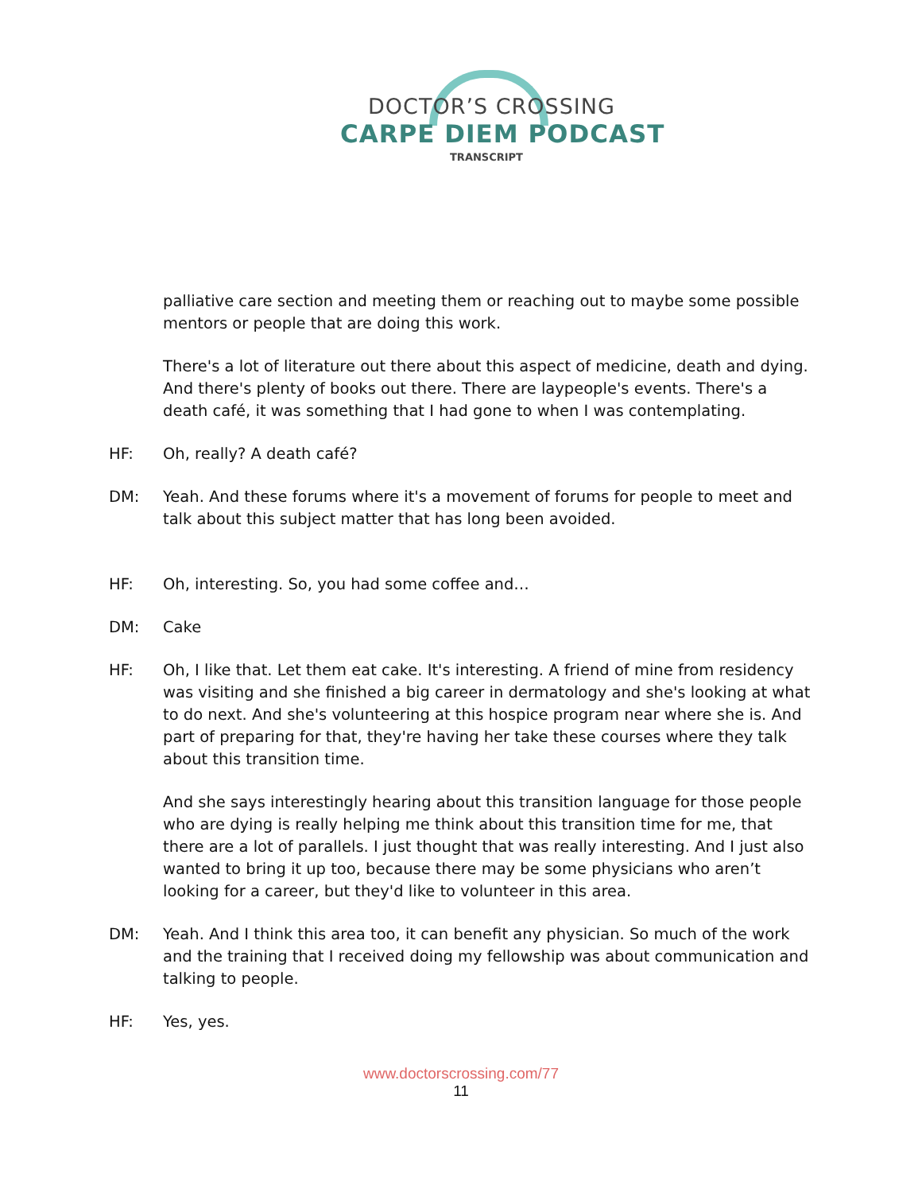DOCTOR’S CROSSING
CARPE DIEM PODCAST
TRANSCRIPT
palliative care section and meeting them or reaching out to maybe some possible mentors or people that are doing this work.
There's a lot of literature out there about this aspect of medicine, death and dying. And there's plenty of books out there. There are laypeople's events. There's a death café, it was something that I had gone to when I was contemplating.
HF: Oh, really? A death café?
DM: Yeah. And these forums where it's a movement of forums for people to meet and talk about this subject matter that has long been avoided.
HF: Oh, interesting. So, you had some coffee and…
DM: Cake
HF: Oh, I like that. Let them eat cake. It's interesting. A friend of mine from residency was visiting and she finished a big career in dermatology and she's looking at what to do next. And she's volunteering at this hospice program near where she is. And part of preparing for that, they're having her take these courses where they talk about this transition time.
And she says interestingly hearing about this transition language for those people who are dying is really helping me think about this transition time for me, that there are a lot of parallels. I just thought that was really interesting. And I just also wanted to bring it up too, because there may be some physicians who aren’t looking for a career, but they'd like to volunteer in this area.
DM: Yeah. And I think this area too, it can benefit any physician. So much of the work and the training that I received doing my fellowship was about communication and talking to people.
HF: Yes, yes.
www.doctorscrossing.com/77
11